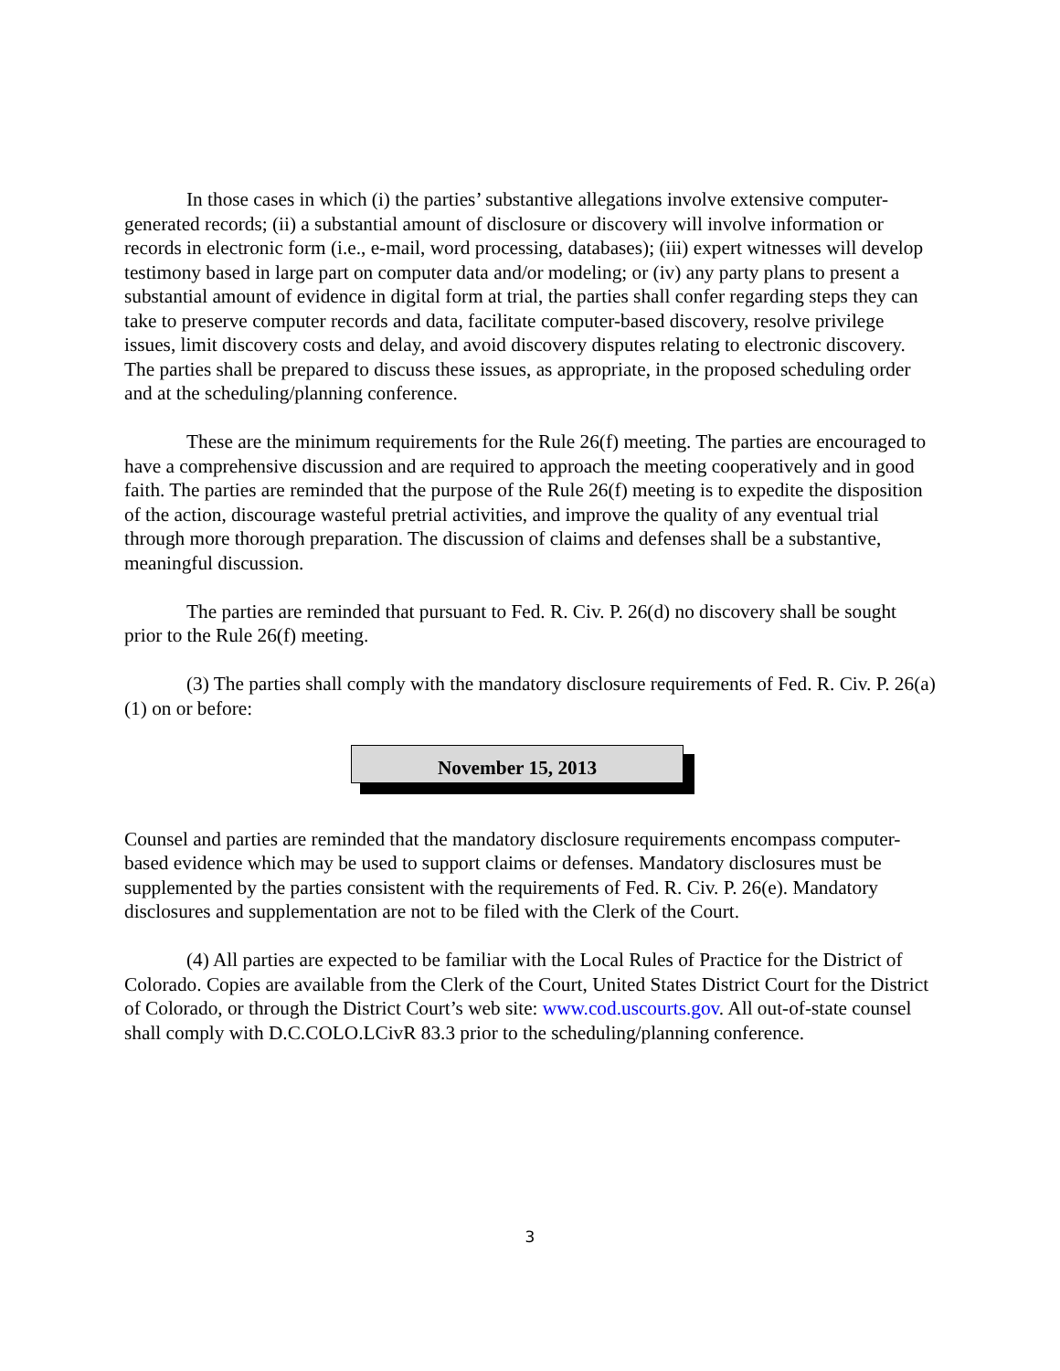In those cases in which (i) the parties’ substantive allegations involve extensive computer-generated records; (ii) a substantial amount of disclosure or discovery will involve information or records in electronic form (i.e., e-mail, word processing, databases); (iii) expert witnesses will develop testimony based in large part on computer data and/or modeling; or (iv) any party plans to present a substantial amount of evidence in digital form at trial, the parties shall confer regarding steps they can take to preserve computer records and data, facilitate computer-based discovery, resolve privilege issues, limit discovery costs and delay, and avoid discovery disputes relating to electronic discovery. The parties shall be prepared to discuss these issues, as appropriate, in the proposed scheduling order and at the scheduling/planning conference.
These are the minimum requirements for the Rule 26(f) meeting. The parties are encouraged to have a comprehensive discussion and are required to approach the meeting cooperatively and in good faith. The parties are reminded that the purpose of the Rule 26(f) meeting is to expedite the disposition of the action, discourage wasteful pretrial activities, and improve the quality of any eventual trial through more thorough preparation. The discussion of claims and defenses shall be a substantive, meaningful discussion.
The parties are reminded that pursuant to Fed. R. Civ. P. 26(d) no discovery shall be sought prior to the Rule 26(f) meeting.
(3) The parties shall comply with the mandatory disclosure requirements of Fed. R. Civ. P. 26(a)(1) on or before:
November 15, 2013
Counsel and parties are reminded that the mandatory disclosure requirements encompass computer-based evidence which may be used to support claims or defenses. Mandatory disclosures must be supplemented by the parties consistent with the requirements of Fed. R. Civ. P. 26(e). Mandatory disclosures and supplementation are not to be filed with the Clerk of the Court.
(4) All parties are expected to be familiar with the Local Rules of Practice for the District of Colorado. Copies are available from the Clerk of the Court, United States District Court for the District of Colorado, or through the District Court’s web site: www.cod.uscourts.gov. All out-of-state counsel shall comply with D.C.COLO.LCivR 83.3 prior to the scheduling/planning conference.
3